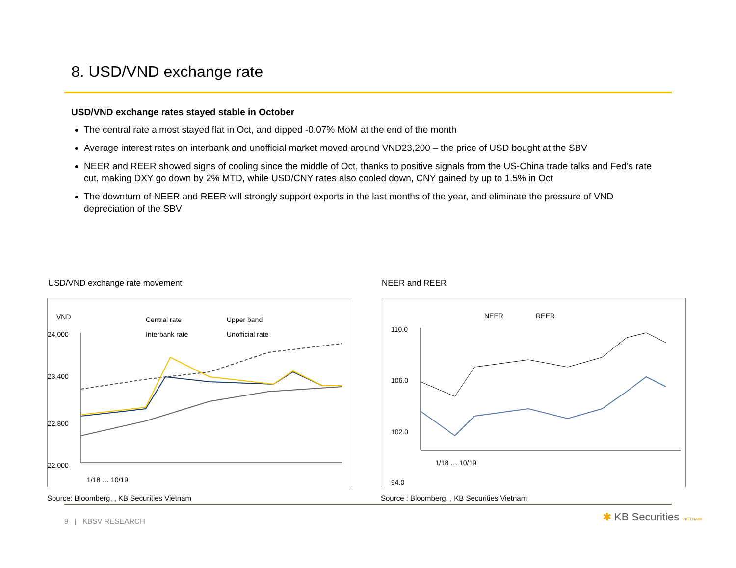8. USD/VND exchange rate
USD/VND exchange rates stayed stable in October
The central rate almost stayed flat in Oct, and dipped -0.07% MoM at the end of the month
Average interest rates on interbank and unofficial market moved around VND23,200 – the price of USD bought at the SBV
NEER and REER showed signs of cooling since the middle of Oct, thanks to positive signals from the US-China trade talks and Fed’s rate cut, making DXY go down by 2% MTD, while USD/CNY rates also cooled down, CNY gained by up to 1.5% in Oct
The downturn of NEER and REER will strongly support exports in the last months of the year, and eliminate the pressure of VND depreciation of the SBV
USD/VND exchange rate movement NEER and REER
VND
Central rate
Upper band
Interbank rate
Unofficial rate
24,000
23,400
22,800
22,000
1/18 … 10/19
NEER
REER
110.0
106.0
102.0
94.0
1/18 … 10/19
Source: Bloomberg, , KB Securities Vietnam
Source : Bloomberg, , KB Securities Vietnam
9 | KBSV RESEARCH ✱ KB Securities VIETNAM